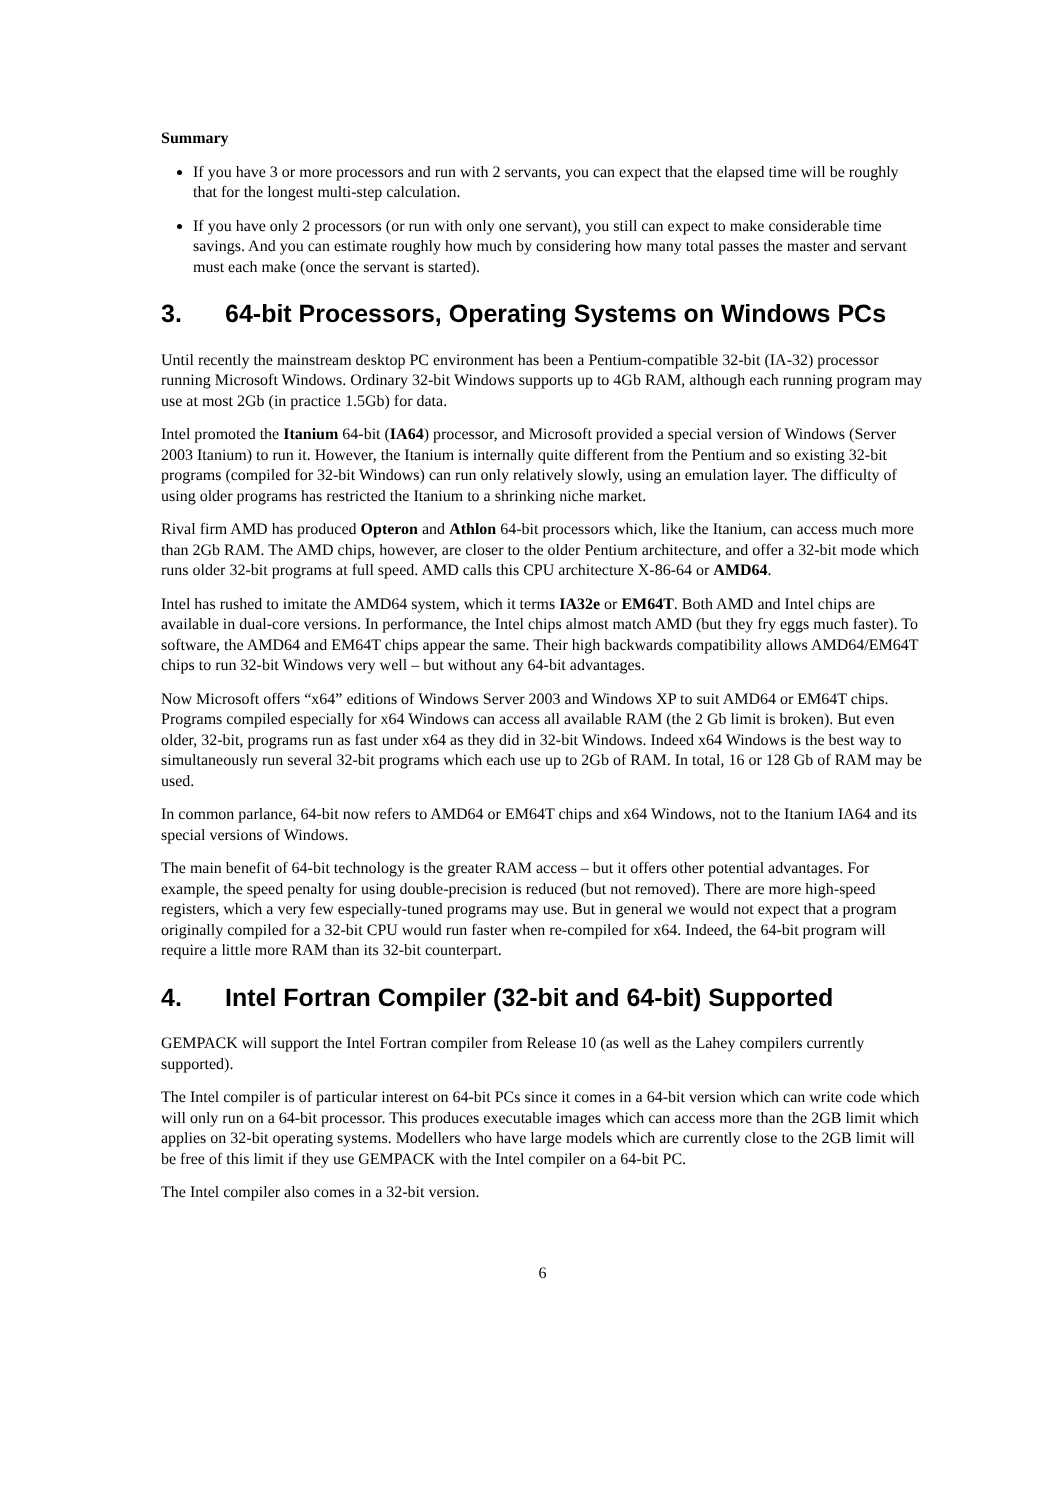Summary
If you have 3 or more processors and run with 2 servants, you can expect that the elapsed time will be roughly that for the longest multi-step calculation.
If you have only 2 processors (or run with only one servant), you still can expect to make considerable time savings. And you can estimate roughly how much by considering how many total passes the master and servant must each make (once the servant is started).
3. 64-bit Processors, Operating Systems on Windows PCs
Until recently the mainstream desktop PC environment has been a Pentium-compatible 32-bit (IA-32) processor running Microsoft Windows. Ordinary 32-bit Windows supports up to 4Gb RAM, although each running program may use at most 2Gb (in practice 1.5Gb) for data.
Intel promoted the Itanium 64-bit (IA64) processor, and Microsoft provided a special version of Windows (Server 2003 Itanium) to run it. However, the Itanium is internally quite different from the Pentium and so existing 32-bit programs (compiled for 32-bit Windows) can run only relatively slowly, using an emulation layer. The difficulty of using older programs has restricted the Itanium to a shrinking niche market.
Rival firm AMD has produced Opteron and Athlon 64-bit processors which, like the Itanium, can access much more than 2Gb RAM. The AMD chips, however, are closer to the older Pentium architecture, and offer a 32-bit mode which runs older 32-bit programs at full speed. AMD calls this CPU architecture X-86-64 or AMD64.
Intel has rushed to imitate the AMD64 system, which it terms IA32e or EM64T. Both AMD and Intel chips are available in dual-core versions. In performance, the Intel chips almost match AMD (but they fry eggs much faster). To software, the AMD64 and EM64T chips appear the same. Their high backwards compatibility allows AMD64/EM64T chips to run 32-bit Windows very well – but without any 64-bit advantages.
Now Microsoft offers “x64” editions of Windows Server 2003 and Windows XP to suit AMD64 or EM64T chips. Programs compiled especially for x64 Windows can access all available RAM (the 2 Gb limit is broken). But even older, 32-bit, programs run as fast under x64 as they did in 32-bit Windows. Indeed x64 Windows is the best way to simultaneously run several 32-bit programs which each use up to 2Gb of RAM. In total, 16 or 128 Gb of RAM may be used.
In common parlance, 64-bit now refers to AMD64 or EM64T chips and x64 Windows, not to the Itanium IA64 and its special versions of Windows.
The main benefit of 64-bit technology is the greater RAM access – but it offers other potential advantages. For example, the speed penalty for using double-precision is reduced (but not removed). There are more high-speed registers, which a very few especially-tuned programs may use. But in general we would not expect that a program originally compiled for a 32-bit CPU would run faster when re-compiled for x64. Indeed, the 64-bit program will require a little more RAM than its 32-bit counterpart.
4. Intel Fortran Compiler (32-bit and 64-bit) Supported
GEMPACK will support the Intel Fortran compiler from Release 10 (as well as the Lahey compilers currently supported).
The Intel compiler is of particular interest on 64-bit PCs since it comes in a 64-bit version which can write code which will only run on a 64-bit processor. This produces executable images which can access more than the 2GB limit which applies on 32-bit operating systems. Modellers who have large models which are currently close to the 2GB limit will be free of this limit if they use GEMPACK with the Intel compiler on a 64-bit PC.
The Intel compiler also comes in a 32-bit version.
6